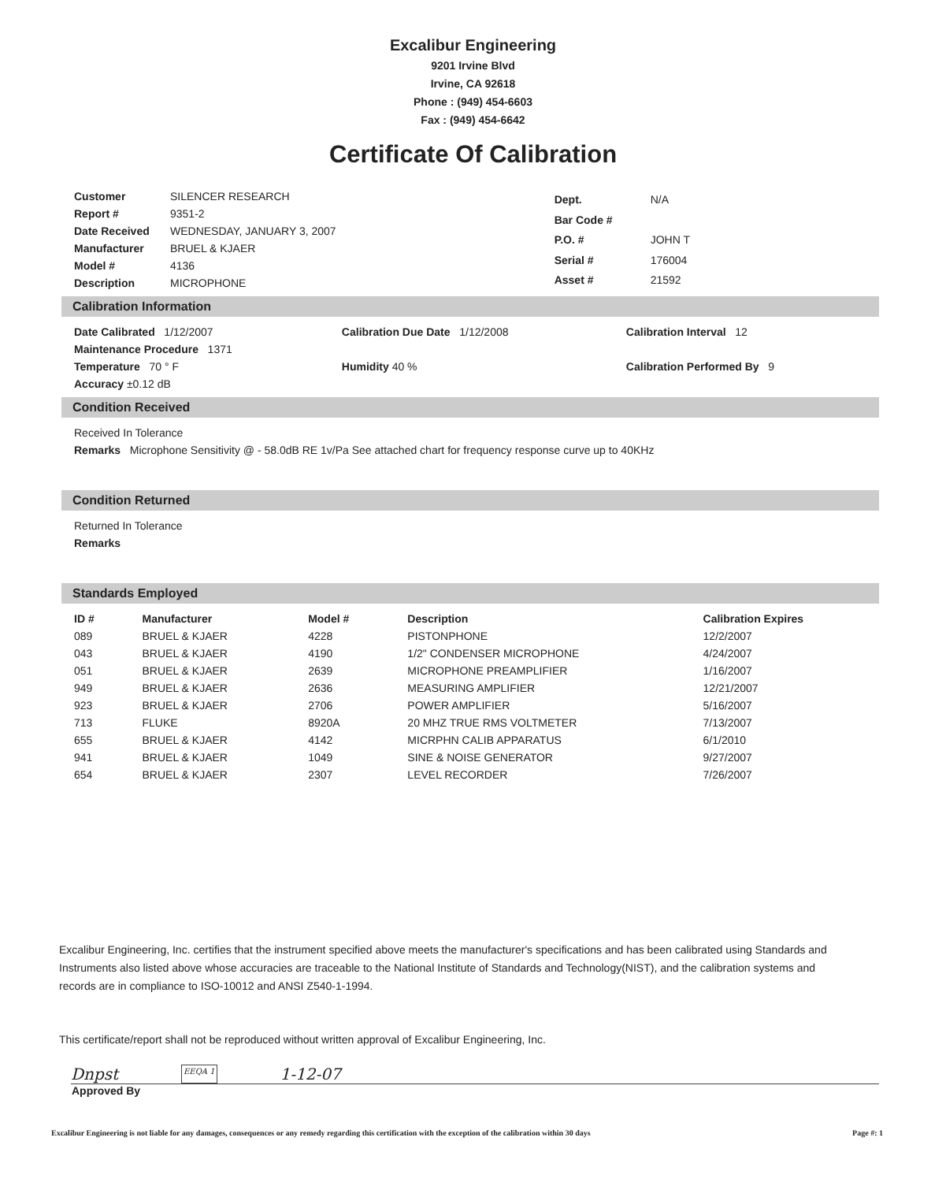Excalibur Engineering
9201 Irvine Blvd
Irvine, CA 92618
Phone : (949) 454-6603
Fax : (949) 454-6642
Certificate Of Calibration
| Customer | SILENCER RESEARCH |
| Report # | 9351-2 |
| Date Received | WEDNESDAY, JANUARY 3, 2007 |
| Manufacturer | BRUEL & KJAER |
| Model # | 4136 |
| Description | MICROPHONE |
| Dept. | N/A |
| Bar Code # | |
| P.O. # | JOHN T |
| Serial # | 176004 |
| Asset # | 21592 |
Calibration Information
| Date Calibrated 1/12/2007 | Calibration Due Date 1/12/2008 | Calibration Interval 12 |
| Maintenance Procedure 1371 | | |
| Temperature 70 ° F | Humidity 40 % | Calibration Performed By 9 |
| Accuracy ±0.12 dB | | |
Condition Received
Received In Tolerance
Remarks Microphone Sensitivity @ - 58.0dB RE 1v/Pa See attached chart for frequency response curve up to 40KHz
Condition Returned
Returned In Tolerance
Remarks
Standards Employed
| ID # | Manufacturer | Model # | Description | Calibration Expires |
| --- | --- | --- | --- | --- |
| 089 | BRUEL & KJAER | 4228 | PISTONPHONE | 12/2/2007 |
| 043 | BRUEL & KJAER | 4190 | 1/2" CONDENSER MICROPHONE | 4/24/2007 |
| 051 | BRUEL & KJAER | 2639 | MICROPHONE PREAMPLIFIER | 1/16/2007 |
| 949 | BRUEL & KJAER | 2636 | MEASURING AMPLIFIER | 12/21/2007 |
| 923 | BRUEL & KJAER | 2706 | POWER AMPLIFIER | 5/16/2007 |
| 713 | FLUKE | 8920A | 20 MHZ TRUE RMS VOLTMETER | 7/13/2007 |
| 655 | BRUEL & KJAER | 4142 | MICRPHN CALIB APPARATUS | 6/1/2010 |
| 941 | BRUEL & KJAER | 1049 | SINE & NOISE GENERATOR | 9/27/2007 |
| 654 | BRUEL & KJAER | 2307 | LEVEL RECORDER | 7/26/2007 |
Excalibur Engineering, Inc. certifies that the instrument specified above meets the manufacturer's specifications and has been calibrated using Standards and Instruments also listed above whose accuracies are traceable to the National Institute of Standards and Technology(NIST), and the calibration systems and records are in compliance to ISO-10012 and ANSI Z540-1-1994.
This certificate/report shall not be reproduced without written approval of Excalibur Engineering, Inc.
Dnpst EEQA 1 1-12-07
Approved By
Excalibur Engineering is not liable for any damages, consequences or any remedy regarding this certification with the exception of the calibration within 30 days Page #: 1